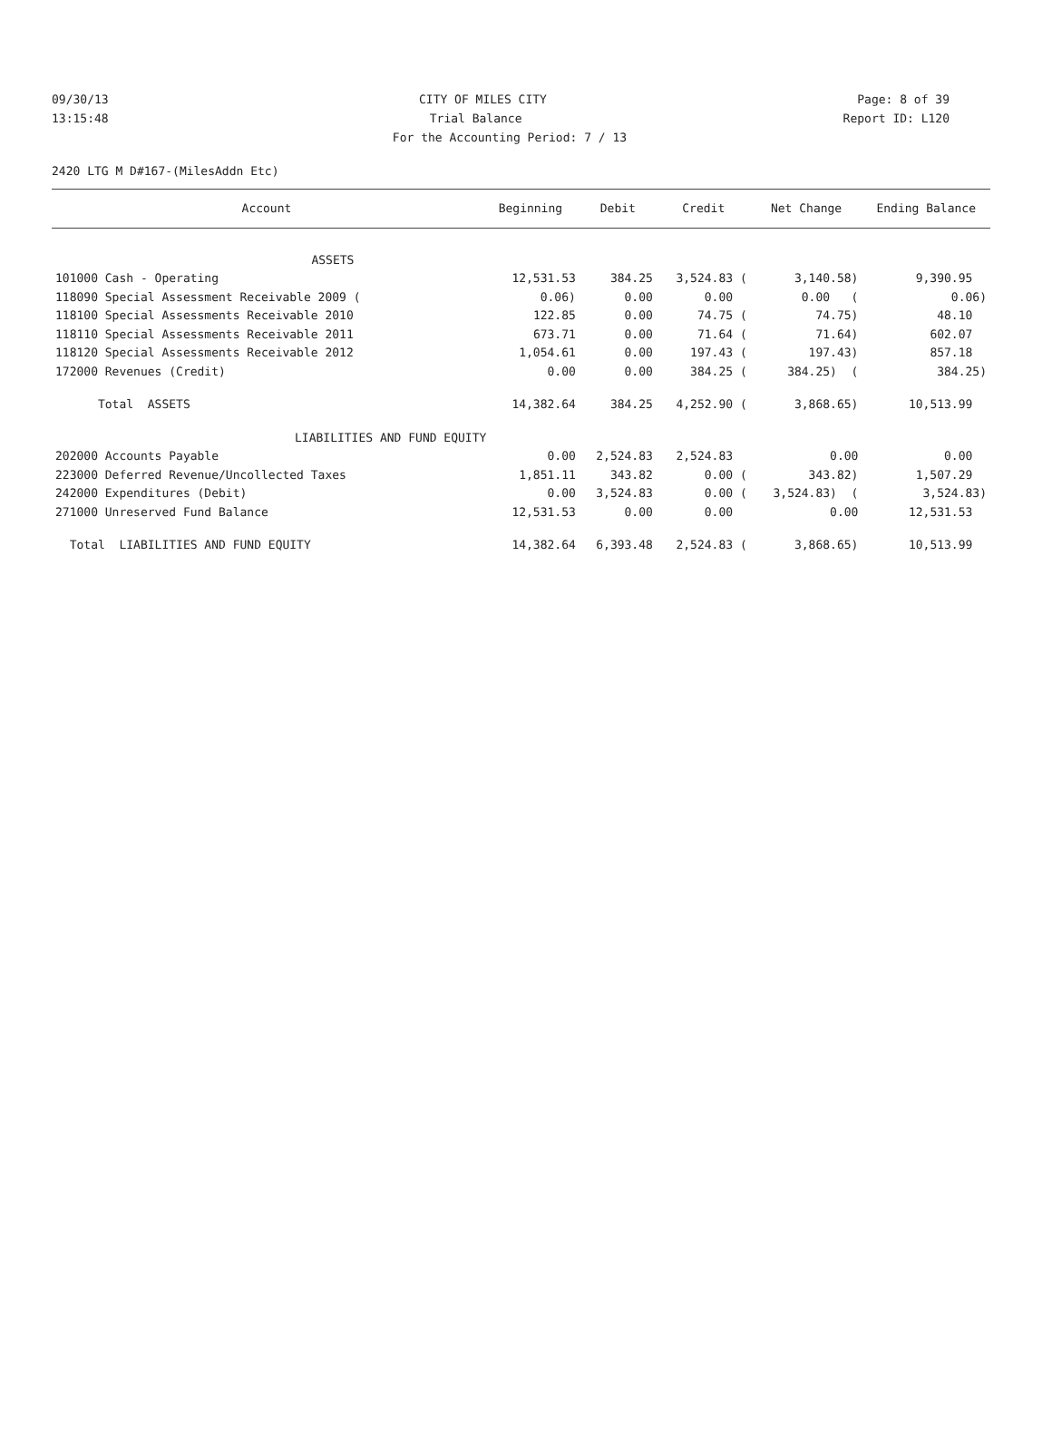09/30/13 CITY OF MILES CITY Page: 8 of 39
13:15:48 Trial Balance Report ID: L120
For the Accounting Period: 7 / 13
2420 LTG M D#167-(MilesAddn Etc)
| Account | Beginning | Debit | Credit | Net Change | Ending Balance |
| --- | --- | --- | --- | --- | --- |
| ASSETS | | | | | |
| 101000 Cash - Operating | 12,531.53 | 384.25 | 3,524.83 ( | 3,140.58) | 9,390.95 |
| 118090 Special Assessment Receivable 2009 ( | 0.06) | 0.00 | 0.00 | 0.00 ( | 0.06) |
| 118100 Special Assessments Receivable 2010 | 122.85 | 0.00 | 74.75 ( | 74.75) | 48.10 |
| 118110 Special Assessments Receivable 2011 | 673.71 | 0.00 | 71.64 ( | 71.64) | 602.07 |
| 118120 Special Assessments Receivable 2012 | 1,054.61 | 0.00 | 197.43 ( | 197.43) | 857.18 |
| 172000 Revenues (Credit) | 0.00 | 0.00 | 384.25 ( | 384.25) ( | 384.25) |
| Total ASSETS | 14,382.64 | 384.25 | 4,252.90 ( | 3,868.65) | 10,513.99 |
| LIABILITIES AND FUND EQUITY | | | | | |
| 202000 Accounts Payable | 0.00 | 2,524.83 | 2,524.83 | 0.00 | 0.00 |
| 223000 Deferred Revenue/Uncollected Taxes | 1,851.11 | 343.82 | 0.00 ( | 343.82) | 1,507.29 |
| 242000 Expenditures (Debit) | 0.00 | 3,524.83 | 0.00 ( | 3,524.83) ( | 3,524.83) |
| 271000 Unreserved Fund Balance | 12,531.53 | 0.00 | 0.00 | 0.00 | 12,531.53 |
| Total LIABILITIES AND FUND EQUITY | 14,382.64 | 6,393.48 | 2,524.83 ( | 3,868.65) | 10,513.99 |